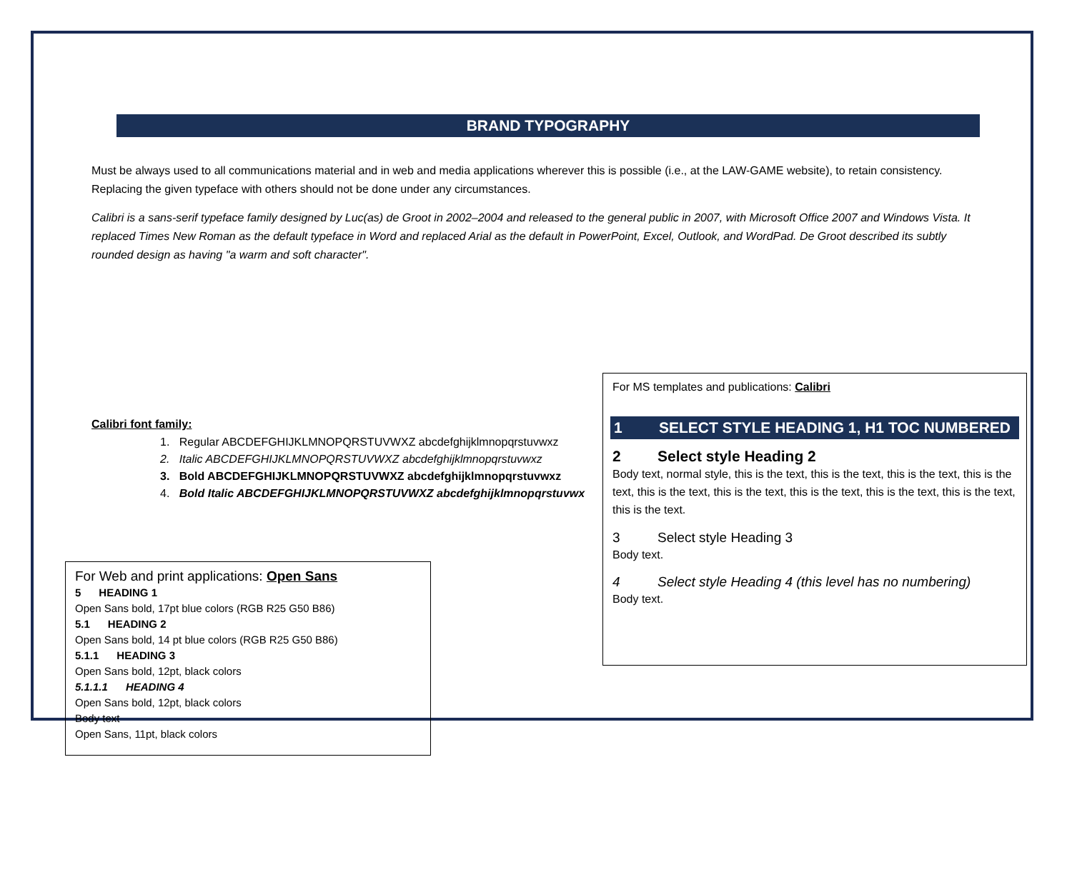BRAND TYPOGRAPHY
Must be always used to all communications material and in web and media applications wherever this is possible (i.e., at the LAW-GAME website), to retain consistency. Replacing the given typeface with others should not be done under any circumstances.
Calibri is a sans-serif typeface family designed by Luc(as) de Groot in 2002–2004 and released to the general public in 2007, with Microsoft Office 2007 and Windows Vista. It replaced Times New Roman as the default typeface in Word and replaced Arial as the default in PowerPoint, Excel, Outlook, and WordPad. De Groot described its subtly rounded design as having "a warm and soft character".
Calibri font family:
1. Regular ABCDEFGHIJKLMNOPQRSTUVWXZ abcdefghijklmnopqrstuvwxz
2. Italic ABCDEFGHIJKLMNOPQRSTUVWXZ abcdefghijklmnopqrstuvwxz
3. Bold ABCDEFGHIJKLMNOPQRSTUVWXZ abcdefghijklmnopqrstuvwxz
4. Bold Italic ABCDEFGHIJKLMNOPQRSTUVWXZ abcdefghijklmnopqrstuvwx
For Web and print applications: Open Sans
5 HEADING 1
Open Sans bold, 17pt blue colors (RGB R25 G50 B86)
5.1 HEADING 2
Open Sans bold, 14 pt blue colors (RGB R25 G50 B86)
5.1.1 HEADING 3
Open Sans bold, 12pt, black colors
5.1.1.1 HEADING 4
Open Sans bold, 12pt, black colors
Body text
Open Sans, 11pt, black colors
For MS templates and publications: Calibri
1 SELECT STYLE HEADING 1, H1 TOC NUMBERED
2 Select style Heading 2
Body text, normal style, this is the text, this is the text, this is the text, this is the text, this is the text, this is the text, this is the text, this is the text, this is the text, this is the text.
3 Select style Heading 3
Body text.
4 Select style Heading 4 (this level has no numbering)
Body text.